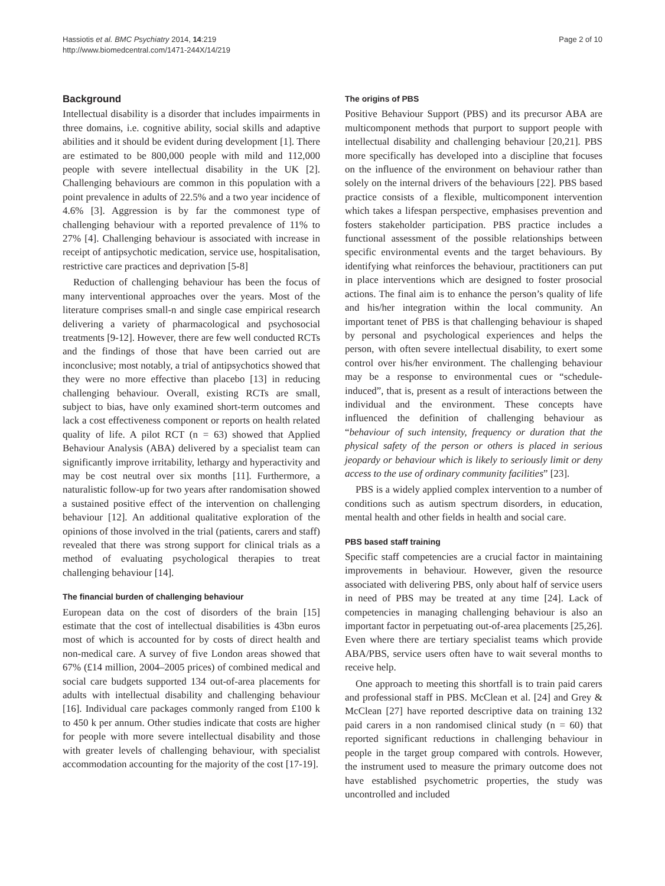Hassiotis et al. BMC Psychiatry 2014, 14:219
http://www.biomedcentral.com/1471-244X/14/219
Page 2 of 10
Background
Intellectual disability is a disorder that includes impairments in three domains, i.e. cognitive ability, social skills and adaptive abilities and it should be evident during development [1]. There are estimated to be 800,000 people with mild and 112,000 people with severe intellectual disability in the UK [2]. Challenging behaviours are common in this population with a point prevalence in adults of 22.5% and a two year incidence of 4.6% [3]. Aggression is by far the commonest type of challenging behaviour with a reported prevalence of 11% to 27% [4]. Challenging behaviour is associated with increase in receipt of antipsychotic medication, service use, hospitalisation, restrictive care practices and deprivation [5-8]
Reduction of challenging behaviour has been the focus of many interventional approaches over the years. Most of the literature comprises small-n and single case empirical research delivering a variety of pharmacological and psychosocial treatments [9-12]. However, there are few well conducted RCTs and the findings of those that have been carried out are inconclusive; most notably, a trial of antipsychotics showed that they were no more effective than placebo [13] in reducing challenging behaviour. Overall, existing RCTs are small, subject to bias, have only examined short-term outcomes and lack a cost effectiveness component or reports on health related quality of life. A pilot RCT (n = 63) showed that Applied Behaviour Analysis (ABA) delivered by a specialist team can significantly improve irritability, lethargy and hyperactivity and may be cost neutral over six months [11]. Furthermore, a naturalistic follow-up for two years after randomisation showed a sustained positive effect of the intervention on challenging behaviour [12]. An additional qualitative exploration of the opinions of those involved in the trial (patients, carers and staff) revealed that there was strong support for clinical trials as a method of evaluating psychological therapies to treat challenging behaviour [14].
The financial burden of challenging behaviour
European data on the cost of disorders of the brain [15] estimate that the cost of intellectual disabilities is 43bn euros most of which is accounted for by costs of direct health and non-medical care. A survey of five London areas showed that 67% (£14 million, 2004–2005 prices) of combined medical and social care budgets supported 134 out-of-area placements for adults with intellectual disability and challenging behaviour [16]. Individual care packages commonly ranged from £100 k to 450 k per annum. Other studies indicate that costs are higher for people with more severe intellectual disability and those with greater levels of challenging behaviour, with specialist accommodation accounting for the majority of the cost [17-19].
The origins of PBS
Positive Behaviour Support (PBS) and its precursor ABA are multicomponent methods that purport to support people with intellectual disability and challenging behaviour [20,21]. PBS more specifically has developed into a discipline that focuses on the influence of the environment on behaviour rather than solely on the internal drivers of the behaviours [22]. PBS based practice consists of a flexible, multicomponent intervention which takes a lifespan perspective, emphasises prevention and fosters stakeholder participation. PBS practice includes a functional assessment of the possible relationships between specific environmental events and the target behaviours. By identifying what reinforces the behaviour, practitioners can put in place interventions which are designed to foster prosocial actions. The final aim is to enhance the person’s quality of life and his/her integration within the local community. An important tenet of PBS is that challenging behaviour is shaped by personal and psychological experiences and helps the person, with often severe intellectual disability, to exert some control over his/her environment. The challenging behaviour may be a response to environmental cues or “schedule-induced”, that is, present as a result of interactions between the individual and the environment. These concepts have influenced the definition of challenging behaviour as “behaviour of such intensity, frequency or duration that the physical safety of the person or others is placed in serious jeopardy or behaviour which is likely to seriously limit or deny access to the use of ordinary community facilities” [23].
PBS is a widely applied complex intervention to a number of conditions such as autism spectrum disorders, in education, mental health and other fields in health and social care.
PBS based staff training
Specific staff competencies are a crucial factor in maintaining improvements in behaviour. However, given the resource associated with delivering PBS, only about half of service users in need of PBS may be treated at any time [24]. Lack of competencies in managing challenging behaviour is also an important factor in perpetuating out-of-area placements [25,26]. Even where there are tertiary specialist teams which provide ABA/PBS, service users often have to wait several months to receive help.
One approach to meeting this shortfall is to train paid carers and professional staff in PBS. McClean et al. [24] and Grey & McClean [27] have reported descriptive data on training 132 paid carers in a non randomised clinical study (n = 60) that reported significant reductions in challenging behaviour in people in the target group compared with controls. However, the instrument used to measure the primary outcome does not have established psychometric properties, the study was uncontrolled and included